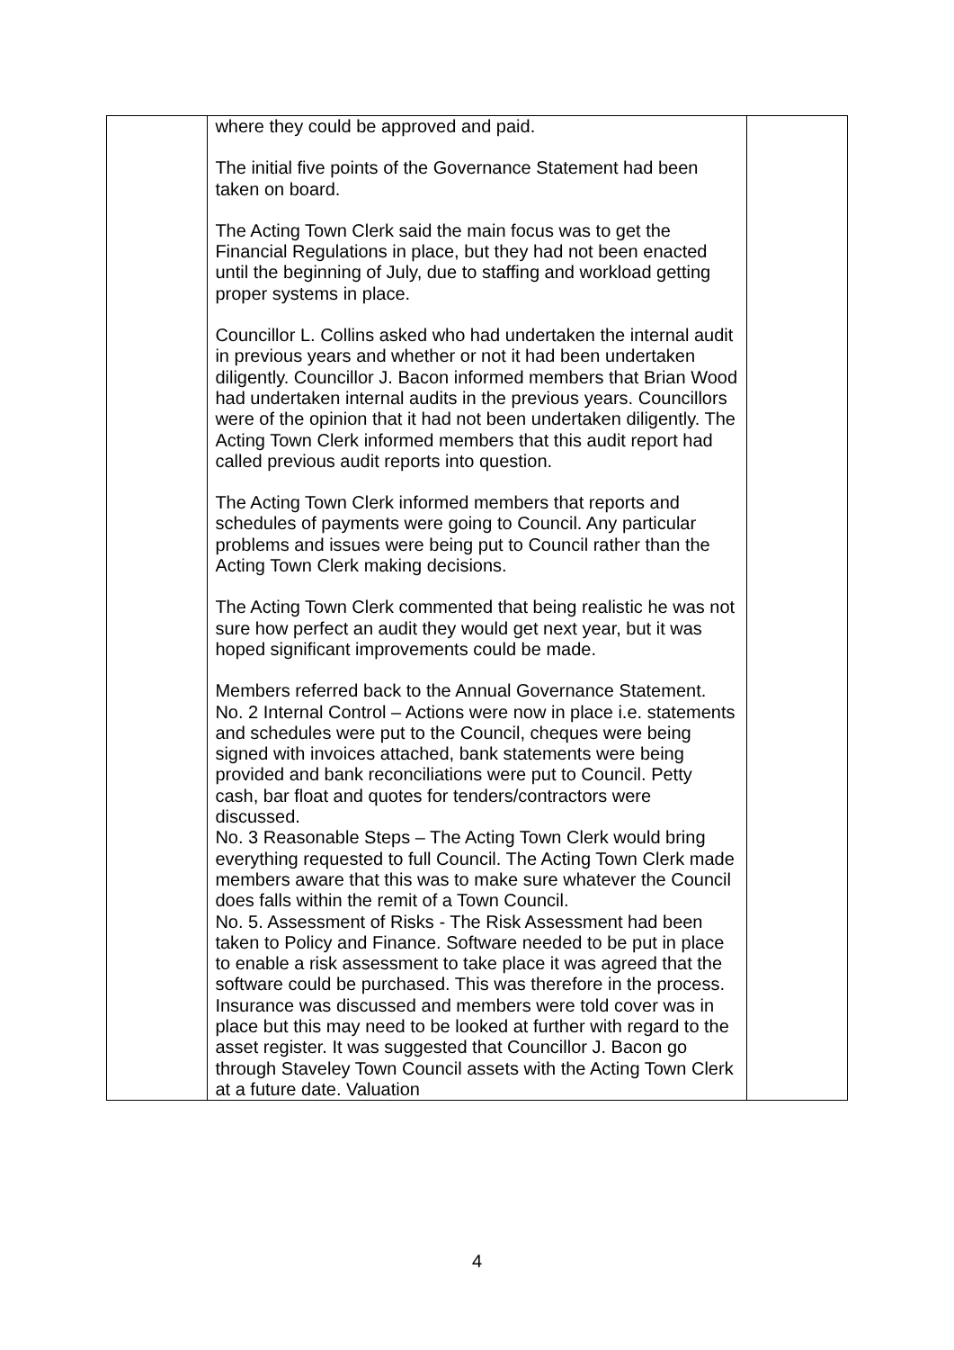| | where they could be approved and paid. The initial five points of the Governance Statement had been taken on board. The Acting Town Clerk said the main focus was to get the Financial Regulations in place, but they had not been enacted until the beginning of July, due to staffing and workload getting proper systems in place. Councillor L. Collins asked who had undertaken the internal audit in previous years and whether or not it had been undertaken diligently. Councillor J. Bacon informed members that Brian Wood had undertaken internal audits in the previous years. Councillors were of the opinion that it had not been undertaken diligently. The Acting Town Clerk informed members that this audit report had called previous audit reports into question. The Acting Town Clerk informed members that reports and schedules of payments were going to Council. Any particular problems and issues were being put to Council rather than the Acting Town Clerk making decisions. The Acting Town Clerk commented that being realistic he was not sure how perfect an audit they would get next year, but it was hoped significant improvements could be made. Members referred back to the Annual Governance Statement. No. 2 Internal Control – Actions were now in place i.e. statements and schedules were put to the Council, cheques were being signed with invoices attached, bank statements were being provided and bank reconciliations were put to Council. Petty cash, bar float and quotes for tenders/contractors were discussed. No. 3 Reasonable Steps – The Acting Town Clerk would bring everything requested to full Council. The Acting Town Clerk made members aware that this was to make sure whatever the Council does falls within the remit of a Town Council. No. 5. Assessment of Risks - The Risk Assessment had been taken to Policy and Finance. Software needed to be put in place to enable a risk assessment to take place it was agreed that the software could be purchased. This was therefore in the process. Insurance was discussed and members were told cover was in place but this may need to be looked at further with regard to the asset register. It was suggested that Councillor J. Bacon go through Staveley Town Council assets with the Acting Town Clerk at a future date. Valuation | |
4